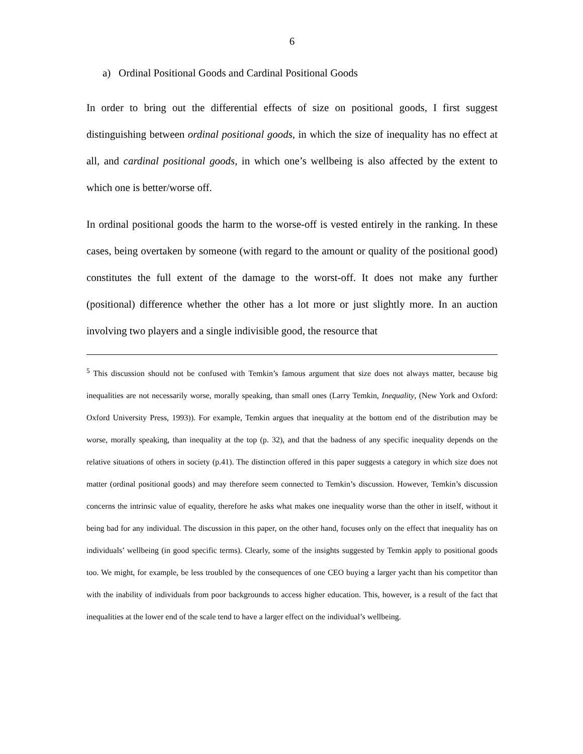6
a) Ordinal Positional Goods and Cardinal Positional Goods
In order to bring out the differential effects of size on positional goods, I first suggest distinguishing between ordinal positional goods, in which the size of inequality has no effect at all, and cardinal positional goods, in which one’s wellbeing is also affected by the extent to which one is better/worse off.
In ordinal positional goods the harm to the worse-off is vested entirely in the ranking. In these cases, being overtaken by someone (with regard to the amount or quality of the positional good) constitutes the full extent of the damage to the worst-off. It does not make any further (positional) difference whether the other has a lot more or just slightly more. In an auction involving two players and a single indivisible good, the resource that
<sup>5</sup> This discussion should not be confused with Temkin’s famous argument that size does not always matter, because big inequalities are not necessarily worse, morally speaking, than small ones (Larry Temkin, Inequality, (New York and Oxford: Oxford University Press, 1993)). For example, Temkin argues that inequality at the bottom end of the distribution may be worse, morally speaking, than inequality at the top (p. 32), and that the badness of any specific inequality depends on the relative situations of others in society (p.41). The distinction offered in this paper suggests a category in which size does not matter (ordinal positional goods) and may therefore seem connected to Temkin’s discussion. However, Temkin’s discussion concerns the intrinsic value of equality, therefore he asks what makes one inequality worse than the other in itself, without it being bad for any individual. The discussion in this paper, on the other hand, focuses only on the effect that inequality has on individuals’ wellbeing (in good specific terms). Clearly, some of the insights suggested by Temkin apply to positional goods too. We might, for example, be less troubled by the consequences of one CEO buying a larger yacht than his competitor than with the inability of individuals from poor backgrounds to access higher education. This, however, is a result of the fact that inequalities at the lower end of the scale tend to have a larger effect on the individual’s wellbeing.